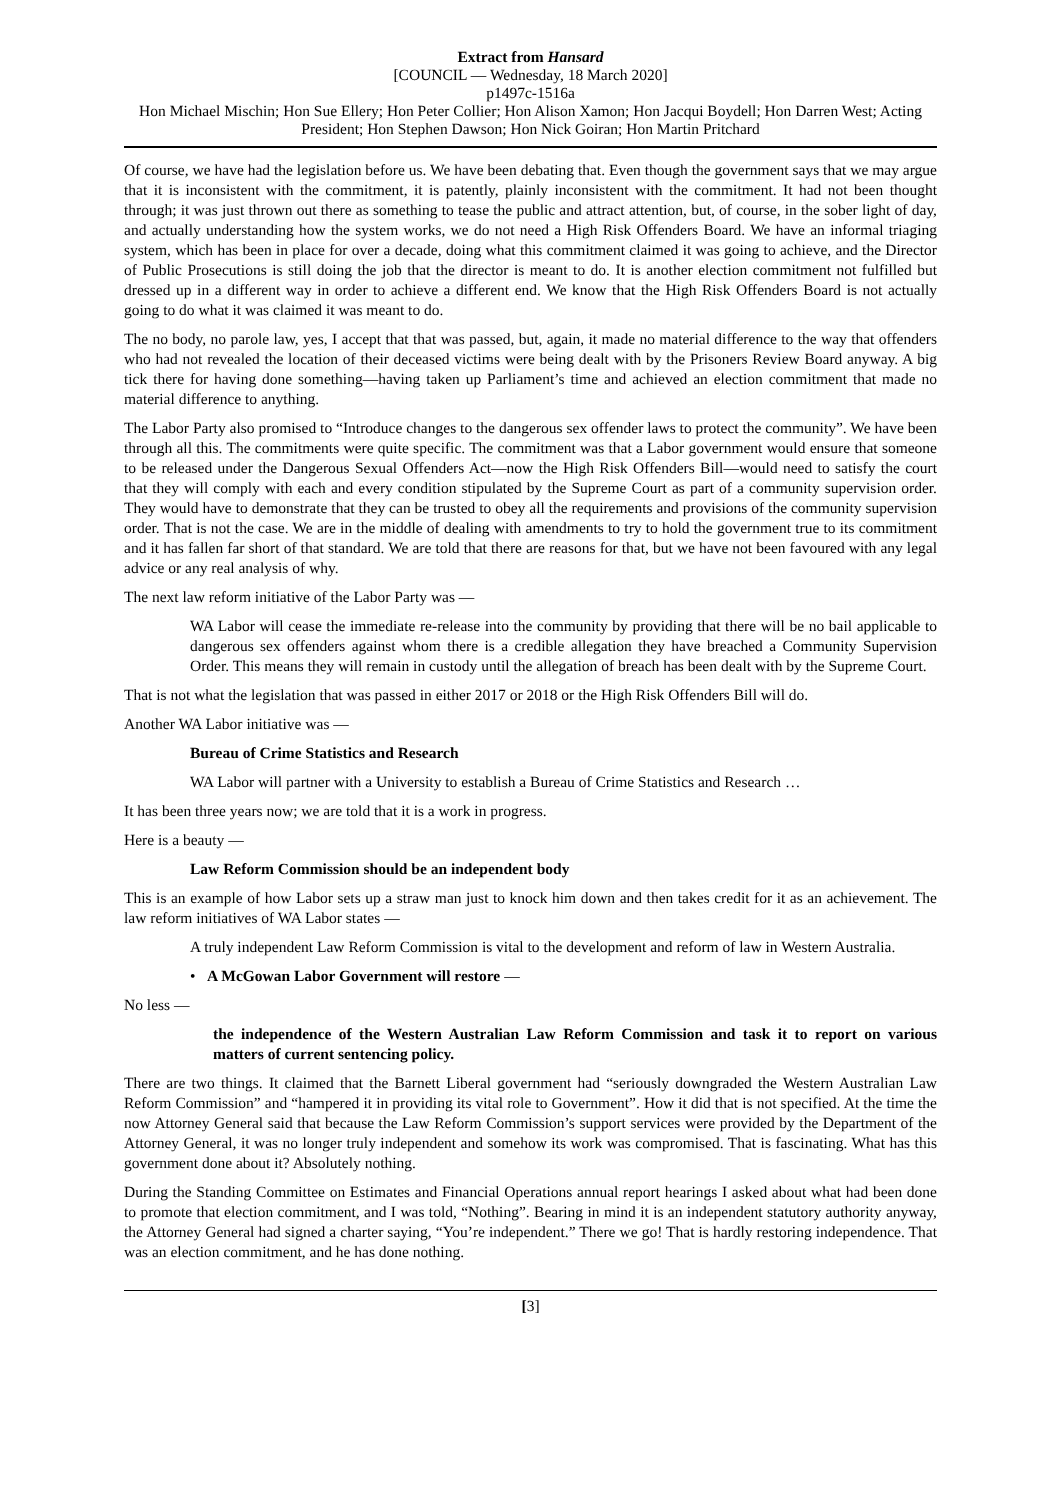Extract from Hansard
[COUNCIL — Wednesday, 18 March 2020]
p1497c-1516a
Hon Michael Mischin; Hon Sue Ellery; Hon Peter Collier; Hon Alison Xamon; Hon Jacqui Boydell; Hon Darren West; Acting President; Hon Stephen Dawson; Hon Nick Goiran; Hon Martin Pritchard
Of course, we have had the legislation before us. We have been debating that. Even though the government says that we may argue that it is inconsistent with the commitment, it is patently, plainly inconsistent with the commitment. It had not been thought through; it was just thrown out there as something to tease the public and attract attention, but, of course, in the sober light of day, and actually understanding how the system works, we do not need a High Risk Offenders Board. We have an informal triaging system, which has been in place for over a decade, doing what this commitment claimed it was going to achieve, and the Director of Public Prosecutions is still doing the job that the director is meant to do. It is another election commitment not fulfilled but dressed up in a different way in order to achieve a different end. We know that the High Risk Offenders Board is not actually going to do what it was claimed it was meant to do.
The no body, no parole law, yes, I accept that that was passed, but, again, it made no material difference to the way that offenders who had not revealed the location of their deceased victims were being dealt with by the Prisoners Review Board anyway. A big tick there for having done something—having taken up Parliament’s time and achieved an election commitment that made no material difference to anything.
The Labor Party also promised to “Introduce changes to the dangerous sex offender laws to protect the community”. We have been through all this. The commitments were quite specific. The commitment was that a Labor government would ensure that someone to be released under the Dangerous Sexual Offenders Act—now the High Risk Offenders Bill—would need to satisfy the court that they will comply with each and every condition stipulated by the Supreme Court as part of a community supervision order. They would have to demonstrate that they can be trusted to obey all the requirements and provisions of the community supervision order. That is not the case. We are in the middle of dealing with amendments to try to hold the government true to its commitment and it has fallen far short of that standard. We are told that there are reasons for that, but we have not been favoured with any legal advice or any real analysis of why.
The next law reform initiative of the Labor Party was —
WA Labor will cease the immediate re-release into the community by providing that there will be no bail applicable to dangerous sex offenders against whom there is a credible allegation they have breached a Community Supervision Order. This means they will remain in custody until the allegation of breach has been dealt with by the Supreme Court.
That is not what the legislation that was passed in either 2017 or 2018 or the High Risk Offenders Bill will do.
Another WA Labor initiative was —
Bureau of Crime Statistics and Research
WA Labor will partner with a University to establish a Bureau of Crime Statistics and Research …
It has been three years now; we are told that it is a work in progress.
Here is a beauty —
Law Reform Commission should be an independent body
This is an example of how Labor sets up a straw man just to knock him down and then takes credit for it as an achievement. The law reform initiatives of WA Labor states —
A truly independent Law Reform Commission is vital to the development and reform of law in Western Australia.
• A McGowan Labor Government will restore —
No less —
the independence of the Western Australian Law Reform Commission and task it to report on various matters of current sentencing policy.
There are two things. It claimed that the Barnett Liberal government had “seriously downgraded the Western Australian Law Reform Commission” and “hampered it in providing its vital role to Government”. How it did that is not specified. At the time the now Attorney General said that because the Law Reform Commission’s support services were provided by the Department of the Attorney General, it was no longer truly independent and somehow its work was compromised. That is fascinating. What has this government done about it? Absolutely nothing.
During the Standing Committee on Estimates and Financial Operations annual report hearings I asked about what had been done to promote that election commitment, and I was told, “Nothing”. Bearing in mind it is an independent statutory authority anyway, the Attorney General had signed a charter saying, “You’re independent.” There we go! That is hardly restoring independence. That was an election commitment, and he has done nothing.
[3]